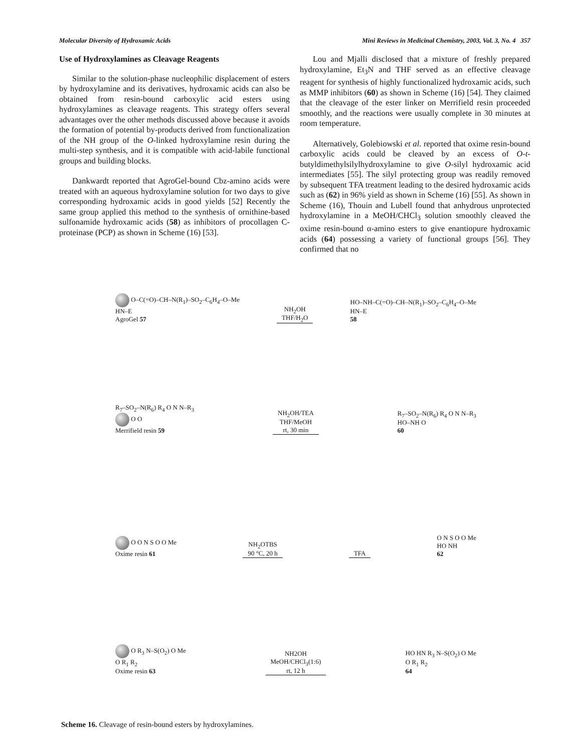Molecular Diversity of Hydroxamic Acids Mini Reviews in Medicinal Chemistry, 2003, Vol. 3, No. 4 357
Use of Hydroxylamines as Cleavage Reagents
Similar to the solution-phase nucleophilic displacement of esters by hydroxylamine and its derivatives, hydroxamic acids can also be obtained from resin-bound carboxylic acid esters using hydroxylamines as cleavage reagents. This strategy offers several advantages over the other methods discussed above because it avoids the formation of potential by-products derived from functionalization of the NH group of the O-linked hydroxylamine resin during the multi-step synthesis, and it is compatible with acid-labile functional groups and building blocks.
Dankwardt reported that AgroGel-bound Cbz-amino acids were treated with an aqueous hydroxylamine solution for two days to give corresponding hydroxamic acids in good yields [52] Recently the same group applied this method to the synthesis of ornithine-based sulfonamide hydroxamic acids (58) as inhibitors of procollagen C-proteinase (PCP) as shown in Scheme (16) [53].
Lou and Mjalli disclosed that a mixture of freshly prepared hydroxylamine, Et<sub>3</sub>N and THF served as an effective cleavage reagent for synthesis of highly functionalized hydroxamic acids, such as MMP inhibitors (60) as shown in Scheme (16) [54]. They claimed that the cleavage of the ester linker on Merrifield resin proceeded smoothly, and the reactions were usually complete in 30 minutes at room temperature.
Alternatively, Golebiowski et al. reported that oxime resin-bound carboxylic acids could be cleaved by an excess of O-t-butyldimethylsilylhydroxylamine to give O-silyl hydroxamic acid intermediates [55]. The silyl protecting group was readily removed by subsequent TFA treatment leading to the desired hydroxamic acids such as (62) in 96% yield as shown in Scheme (16) [55]. As shown in Scheme (16), Thouin and Lubell found that anhydrous unprotected hydroxylamine in a MeOH/CHCl<sub>3</sub> solution smoothly cleaved the oxime resin-bound α-amino esters to give enantiopure hydroxamic acids (64) possessing a variety of functional groups [56]. They confirmed that no
O–C(=O)–CH–N(R<sub>1</sub>)–SO<sub>2</sub>–C<sub>6</sub>H<sub>4</sub>–O–Me
HN–E
AgroGel 57
NH<sub>2</sub>OH
THF/H<sub>2</sub>O
HO–NH–C(=O)–CH–N(R<sub>1</sub>)–SO<sub>2</sub>–C<sub>6</sub>H<sub>4</sub>–O–Me
HN–E
58
R<sub>7</sub>–SO<sub>2</sub>–N(R<sub>6</sub>) R<sub>4</sub> O N N–R<sub>3</sub>
O O
Merrifield resin 59
NH<sub>2</sub>OH/TEA
THF/MeOH
rt, 30 min
R<sub>7</sub>–SO<sub>2</sub>–N(R<sub>6</sub>) R<sub>4</sub> O N N–R<sub>3</sub>
HO–NH O
60
O O N S O O Me
Oxime resin 61
NH<sub>2</sub>OTBS
90 °C, 20 h
TFA
O N S O O Me
HO NH
62
O R<sub>3</sub> N–S(O<sub>2</sub>) O Me
O R<sub>1</sub> R<sub>2</sub>
Oxime resin 63
NH2OH
MeOH/CHCl<sub>3</sub>(1:6)
rt, 12 h
HO HN R<sub>3</sub> N–S(O<sub>2</sub>) O Me
O R<sub>1</sub> R<sub>2</sub>
64
Scheme 16. Cleavage of resin-bound esters by hydroxylamines.